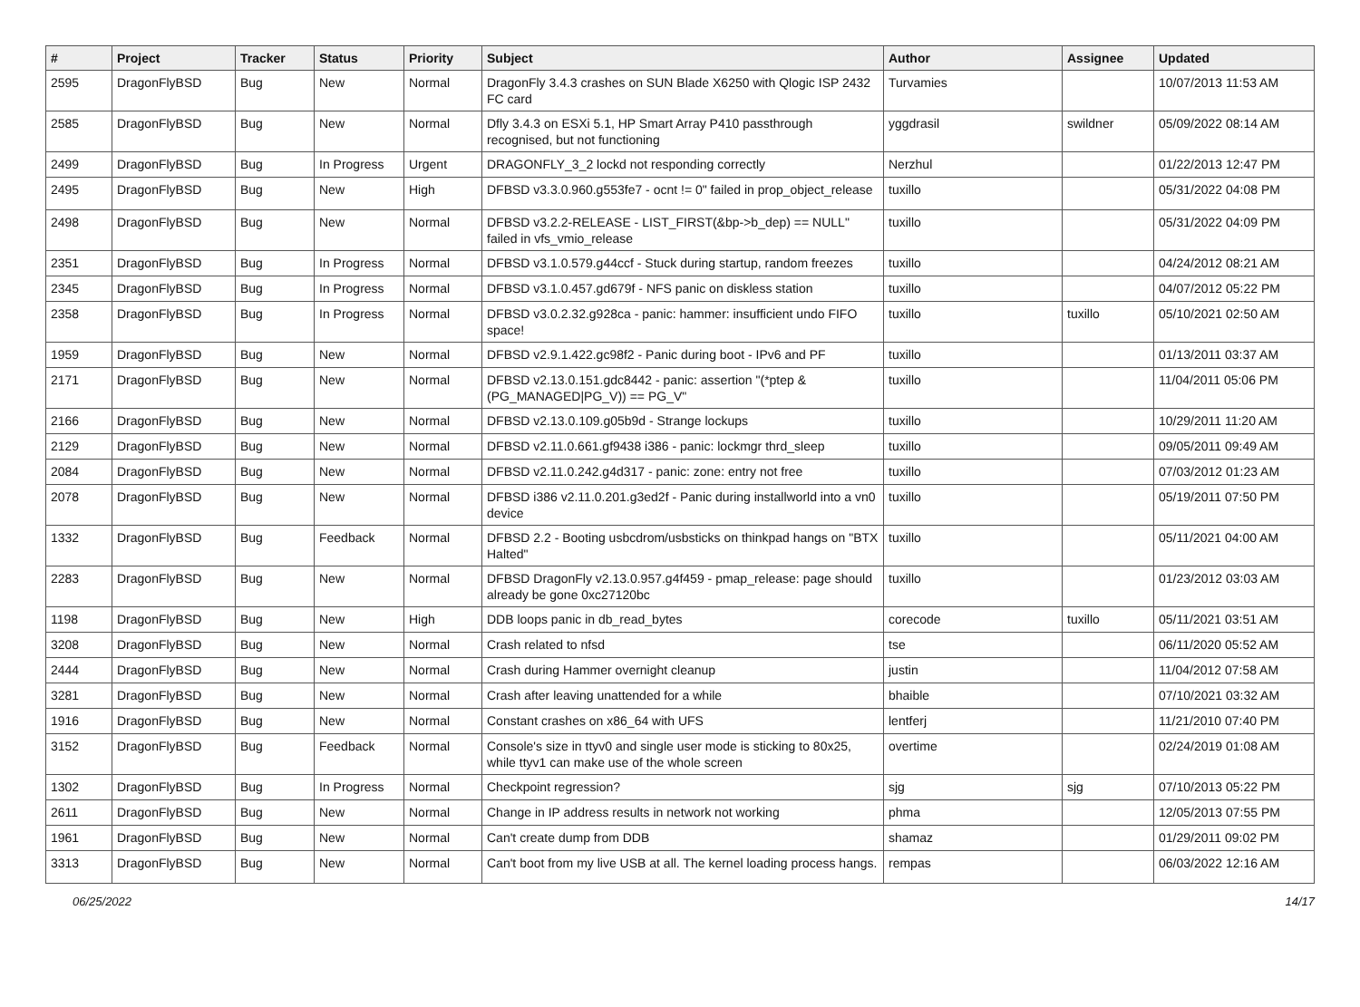| # | Project | Tracker | Status | Priority | Subject | Author | Assignee | Updated |
| --- | --- | --- | --- | --- | --- | --- | --- | --- |
| 2595 | DragonFlyBSD | Bug | New | Normal | DragonFly 3.4.3 crashes on SUN Blade X6250 with Qlogic ISP 2432 FC card | Turvamies | | 10/07/2013 11:53 AM |
| 2585 | DragonFlyBSD | Bug | New | Normal | Dfly 3.4.3 on ESXi 5.1, HP Smart Array P410 passthrough recognised, but not functioning | yggdrasil | swildner | 05/09/2022 08:14 AM |
| 2499 | DragonFlyBSD | Bug | In Progress | Urgent | DRAGONFLY_3_2 lockd not responding correctly | Nerzhul | | 01/22/2013 12:47 PM |
| 2495 | DragonFlyBSD | Bug | New | High | DFBSD v3.3.0.960.g553fe7 - ocnt != 0" failed in prop_object_release | tuxillo | | 05/31/2022 04:08 PM |
| 2498 | DragonFlyBSD | Bug | New | Normal | DFBSD v3.2.2-RELEASE - LIST_FIRST(&bp->b_dep) == NULL" failed in vfs_vmio_release | tuxillo | | 05/31/2022 04:09 PM |
| 2351 | DragonFlyBSD | Bug | In Progress | Normal | DFBSD v3.1.0.579.g44ccf - Stuck during startup, random freezes | tuxillo | | 04/24/2012 08:21 AM |
| 2345 | DragonFlyBSD | Bug | In Progress | Normal | DFBSD v3.1.0.457.gd679f - NFS panic on diskless station | tuxillo | | 04/07/2012 05:22 PM |
| 2358 | DragonFlyBSD | Bug | In Progress | Normal | DFBSD v3.0.2.32.g928ca - panic: hammer: insufficient undo FIFO space! | tuxillo | tuxillo | 05/10/2021 02:50 AM |
| 1959 | DragonFlyBSD | Bug | New | Normal | DFBSD v2.9.1.422.gc98f2 - Panic during boot - IPv6 and PF | tuxillo | | 01/13/2011 03:37 AM |
| 2171 | DragonFlyBSD | Bug | New | Normal | DFBSD v2.13.0.151.gdc8442 - panic: assertion "(*ptep & (PG_MANAGED/PG_V)) == PG_V" | tuxillo | | 11/04/2011 05:06 PM |
| 2166 | DragonFlyBSD | Bug | New | Normal | DFBSD v2.13.0.109.g05b9d - Strange lockups | tuxillo | | 10/29/2011 11:20 AM |
| 2129 | DragonFlyBSD | Bug | New | Normal | DFBSD v2.11.0.661.gf9438 i386 - panic: lockmgr thrd_sleep | tuxillo | | 09/05/2011 09:49 AM |
| 2084 | DragonFlyBSD | Bug | New | Normal | DFBSD v2.11.0.242.g4d317 - panic: zone: entry not free | tuxillo | | 07/03/2012 01:23 AM |
| 2078 | DragonFlyBSD | Bug | New | Normal | DFBSD i386 v2.11.0.201.g3ed2f - Panic during installworld into a vn0 device | tuxillo | | 05/19/2011 07:50 PM |
| 1332 | DragonFlyBSD | Bug | Feedback | Normal | DFBSD 2.2 - Booting usbcdrom/usbsticks on thinkpad hangs on "BTX Halted" | tuxillo | | 05/11/2021 04:00 AM |
| 2283 | DragonFlyBSD | Bug | New | Normal | DFBSD DragonFly v2.13.0.957.g4f459 - pmap_release: page should already be gone 0xc27120bc | tuxillo | | 01/23/2012 03:03 AM |
| 1198 | DragonFlyBSD | Bug | New | High | DDB loops panic in db_read_bytes | corecode | tuxillo | 05/11/2021 03:51 AM |
| 3208 | DragonFlyBSD | Bug | New | Normal | Crash related to nfsd | tse | | 06/11/2020 05:52 AM |
| 2444 | DragonFlyBSD | Bug | New | Normal | Crash during Hammer overnight cleanup | justin | | 11/04/2012 07:58 AM |
| 3281 | DragonFlyBSD | Bug | New | Normal | Crash after leaving unattended for a while | bhaible | | 07/10/2021 03:32 AM |
| 1916 | DragonFlyBSD | Bug | New | Normal | Constant crashes on x86_64 with UFS | lentferj | | 11/21/2010 07:40 PM |
| 3152 | DragonFlyBSD | Bug | Feedback | Normal | Console's size in ttyv0 and single user mode is sticking to 80x25, while ttyv1 can make use of the whole screen | overtime | | 02/24/2019 01:08 AM |
| 1302 | DragonFlyBSD | Bug | In Progress | Normal | Checkpoint regression? | sjg | sjg | 07/10/2013 05:22 PM |
| 2611 | DragonFlyBSD | Bug | New | Normal | Change in IP address results in network not working | phma | | 12/05/2013 07:55 PM |
| 1961 | DragonFlyBSD | Bug | New | Normal | Can't create dump from DDB | shamaz | | 01/29/2011 09:02 PM |
| 3313 | DragonFlyBSD | Bug | New | Normal | Can't boot from my live USB at all. The kernel loading process hangs. | rempas | | 06/03/2022 12:16 AM |
06/25/2022 14/17